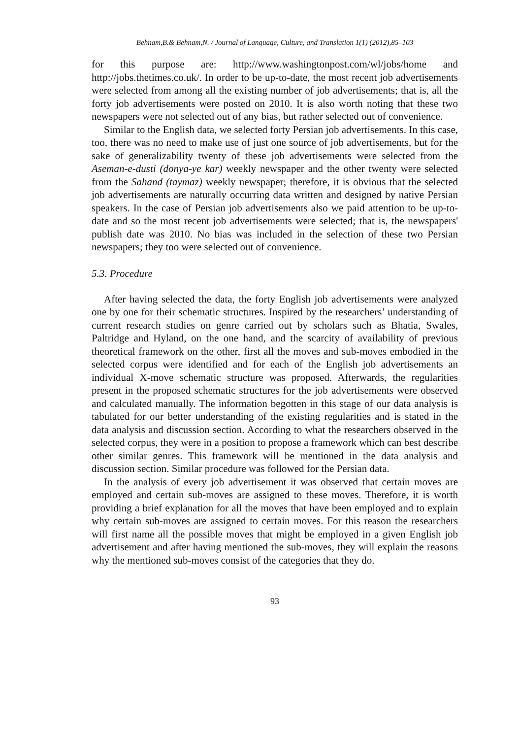Behnam,B.& Behnam,N. / Journal of Language, Culture, and Translation 1(1) (2012),85–103
for this purpose are: http://www.washingtonpost.com/wl/jobs/home and http://jobs.thetimes.co.uk/. In order to be up-to-date, the most recent job advertisements were selected from among all the existing number of job advertisements; that is, all the forty job advertisements were posted on 2010. It is also worth noting that these two newspapers were not selected out of any bias, but rather selected out of convenience.
Similar to the English data, we selected forty Persian job advertisements. In this case, too, there was no need to make use of just one source of job advertisements, but for the sake of generalizability twenty of these job advertisements were selected from the Aseman-e-dusti (donya-ye kar) weekly newspaper and the other twenty were selected from the Sahand (taymaz) weekly newspaper; therefore, it is obvious that the selected job advertisements are naturally occurring data written and designed by native Persian speakers. In the case of Persian job advertisements also we paid attention to be up-to-date and so the most recent job advertisements were selected; that is, the newspapers' publish date was 2010. No bias was included in the selection of these two Persian newspapers; they too were selected out of convenience.
5.3. Procedure
After having selected the data, the forty English job advertisements were analyzed one by one for their schematic structures. Inspired by the researchers’ understanding of current research studies on genre carried out by scholars such as Bhatia, Swales, Paltridge and Hyland, on the one hand, and the scarcity of availability of previous theoretical framework on the other, first all the moves and sub-moves embodied in the selected corpus were identified and for each of the English job advertisements an individual X-move schematic structure was proposed. Afterwards, the regularities present in the proposed schematic structures for the job advertisements were observed and calculated manually. The information begotten in this stage of our data analysis is tabulated for our better understanding of the existing regularities and is stated in the data analysis and discussion section. According to what the researchers observed in the selected corpus, they were in a position to propose a framework which can best describe other similar genres. This framework will be mentioned in the data analysis and discussion section. Similar procedure was followed for the Persian data.
In the analysis of every job advertisement it was observed that certain moves are employed and certain sub-moves are assigned to these moves. Therefore, it is worth providing a brief explanation for all the moves that have been employed and to explain why certain sub-moves are assigned to certain moves. For this reason the researchers will first name all the possible moves that might be employed in a given English job advertisement and after having mentioned the sub-moves, they will explain the reasons why the mentioned sub-moves consist of the categories that they do.
93